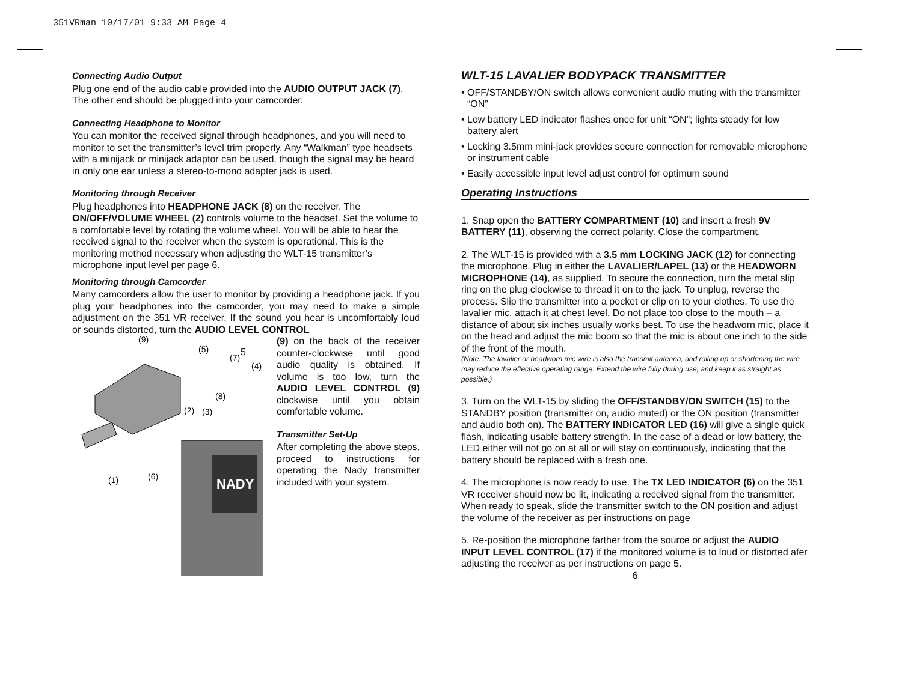351VRman 10/17/01 9:33 AM Page 4
Connecting Audio Output
Plug one end of the audio cable provided into the AUDIO OUTPUT JACK (7). The other end should be plugged into your camcorder.
Connecting Headphone to Monitor
You can monitor the received signal through headphones, and you will need to monitor to set the transmitter’s level trim properly. Any “Walkman” type headsets with a minijack or minijack adaptor can be used, though the signal may be heard in only one ear unless a stereo-to-mono adapter jack is used.
Monitoring through Receiver
Plug headphones into HEADPHONE JACK (8) on the receiver. The ON/OFF/VOLUME WHEEL (2) controls volume to the headset. Set the volume to a comfortable level by rotating the volume wheel. You will be able to hear the received signal to the receiver when the system is operational. This is the monitoring method necessary when adjusting the WLT-15 transmitter’s microphone input level per page 6.
Monitoring through Camcorder
Many camcorders allow the user to monitor by providing a headphone jack. If you plug your headphones into the camcorder, you may need to make a simple adjustment on the 351 VR receiver. If the sound you hear is uncomfortably loud or sounds distorted, turn the AUDIO LEVEL CONTROL
(9)
(5)
(7)
(4)
(8)
(2)
(3)
(1)
(6)
NADY
(9) on the back of the receiver counter-clockwise until good audio quality is obtained. If volume is too low, turn the AUDIO LEVEL CONTROL (9) clockwise until you obtain comfortable volume.
Transmitter Set-Up
After completing the above steps, proceed to instructions for operating the Nady transmitter included with your system.
5
WLT-15 LAVALIER BODYPACK TRANSMITTER
• OFF/STANDBY/ON switch allows convenient audio muting with the transmitter “ON”
• Low battery LED indicator flashes once for unit “ON”; lights steady for low battery alert
• Locking 3.5mm mini-jack provides secure connection for removable microphone or instrument cable
• Easily accessible input level adjust control for optimum sound
Operating Instructions
1. Snap open the BATTERY COMPARTMENT (10) and insert a fresh 9V BATTERY (11), observing the correct polarity. Close the compartment.
2. The WLT-15 is provided with a 3.5 mm LOCKING JACK (12) for connecting the microphone. Plug in either the LAVALIER/LAPEL (13) or the HEADWORN MICROPHONE (14), as supplied. To secure the connection, turn the metal slip ring on the plug clockwise to thread it on to the jack. To unplug, reverse the process. Slip the transmitter into a pocket or clip on to your clothes. To use the lavalier mic, attach it at chest level. Do not place too close to the mouth – a distance of about six inches usually works best. To use the headworn mic, place it on the head and adjust the mic boom so that the mic is about one inch to the side of the front of the mouth.
(Note: The lavalier or headworn mic wire is also the transmit antenna, and rolling up or shortening the wire may reduce the effective operating range. Extend the wire fully during use, and keep it as straight as possible.)
3. Turn on the WLT-15 by sliding the OFF/STANDBY/ON SWITCH (15) to the STANDBY position (transmitter on, audio muted) or the ON position (transmitter and audio both on). The BATTERY INDICATOR LED (16) will give a single quick flash, indicating usable battery strength. In the case of a dead or low battery, the LED either will not go on at all or will stay on continuously, indicating that the battery should be replaced with a fresh one.
4. The microphone is now ready to use. The TX LED INDICATOR (6) on the 351 VR receiver should now be lit, indicating a received signal from the transmitter. When ready to speak, slide the transmitter switch to the ON position and adjust the volume of the receiver as per instructions on page
5. Re-position the microphone farther from the source or adjust the AUDIO INPUT LEVEL CONTROL (17) if the monitored volume is to loud or distorted afer adjusting the receiver as per instructions on page 5.
6